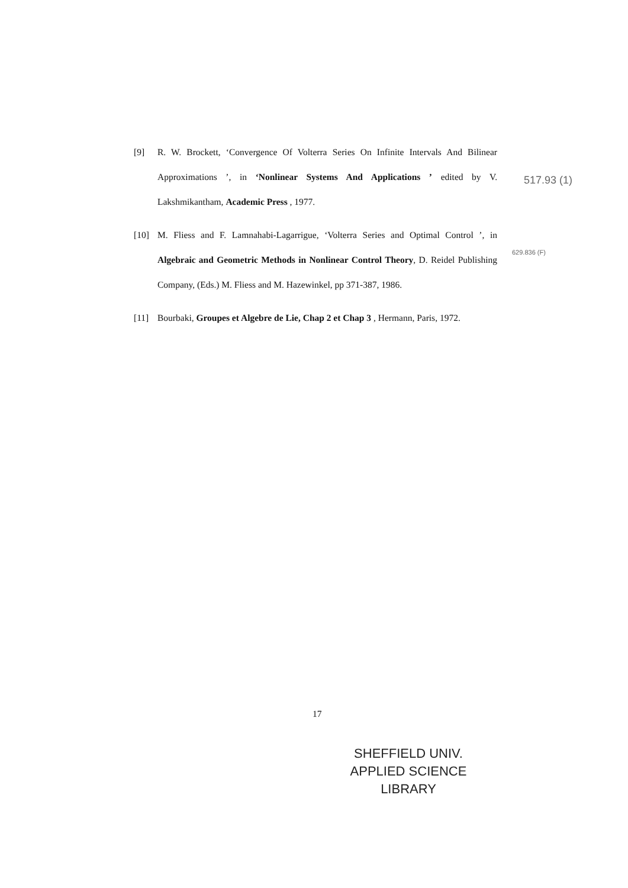[9] R. W. Brockett, ‘Convergence Of Volterra Series On Infinite Intervals And Bilinear Approximations ’, in ‘Nonlinear Systems And Applications ’ edited by V. Lakshmikantham, Academic Press , 1977.
[10] M. Fliess and F. Lamnahabi-Lagarrigue, ‘Volterra Series and Optimal Control ’, in Algebraic and Geometric Methods in Nonlinear Control Theory, D. Reidel Publishing Company, (Eds.) M. Fliess and M. Hazewinkel, pp 371-387, 1986.
[11] Bourbaki, Groupes et Algebre de Lie, Chap 2 et Chap 3 , Hermann, Paris, 1972.
517.93 (1)
629.836 (F)
17
SHEFFIELD UNIV.
APPLIED SCIENCE
LIBRARY